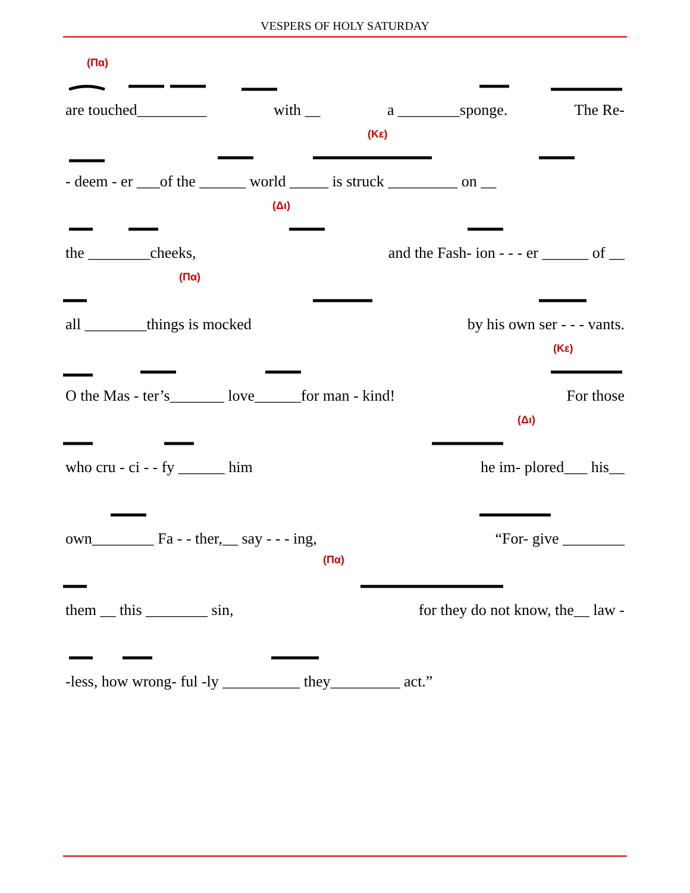VESPERS OF HOLY SATURDAY
(Πα)
are touched_________ with __ a ________sponge. The Re-
(Κε)
- deem - er ___of the ______ world _____ is struck _________ on __
(Δι)
the ________cheeks, and the Fash- ion - - - er ______ of __
(Πα)
all ________things is mocked by his own ser - - - vants.
(Κε)
O the Mas - ter’s_______ love______for man - kind! For those
(Δι)
who cru - ci - - fy ______ him he im- plored___ his__
own________ Fa - - ther,__ say - - - ing, “For- give ________
(Πα)
them __ this ________ sin, for they do not know, the__ law -
-less, how wrong- ful -ly __________ they_________ act.”